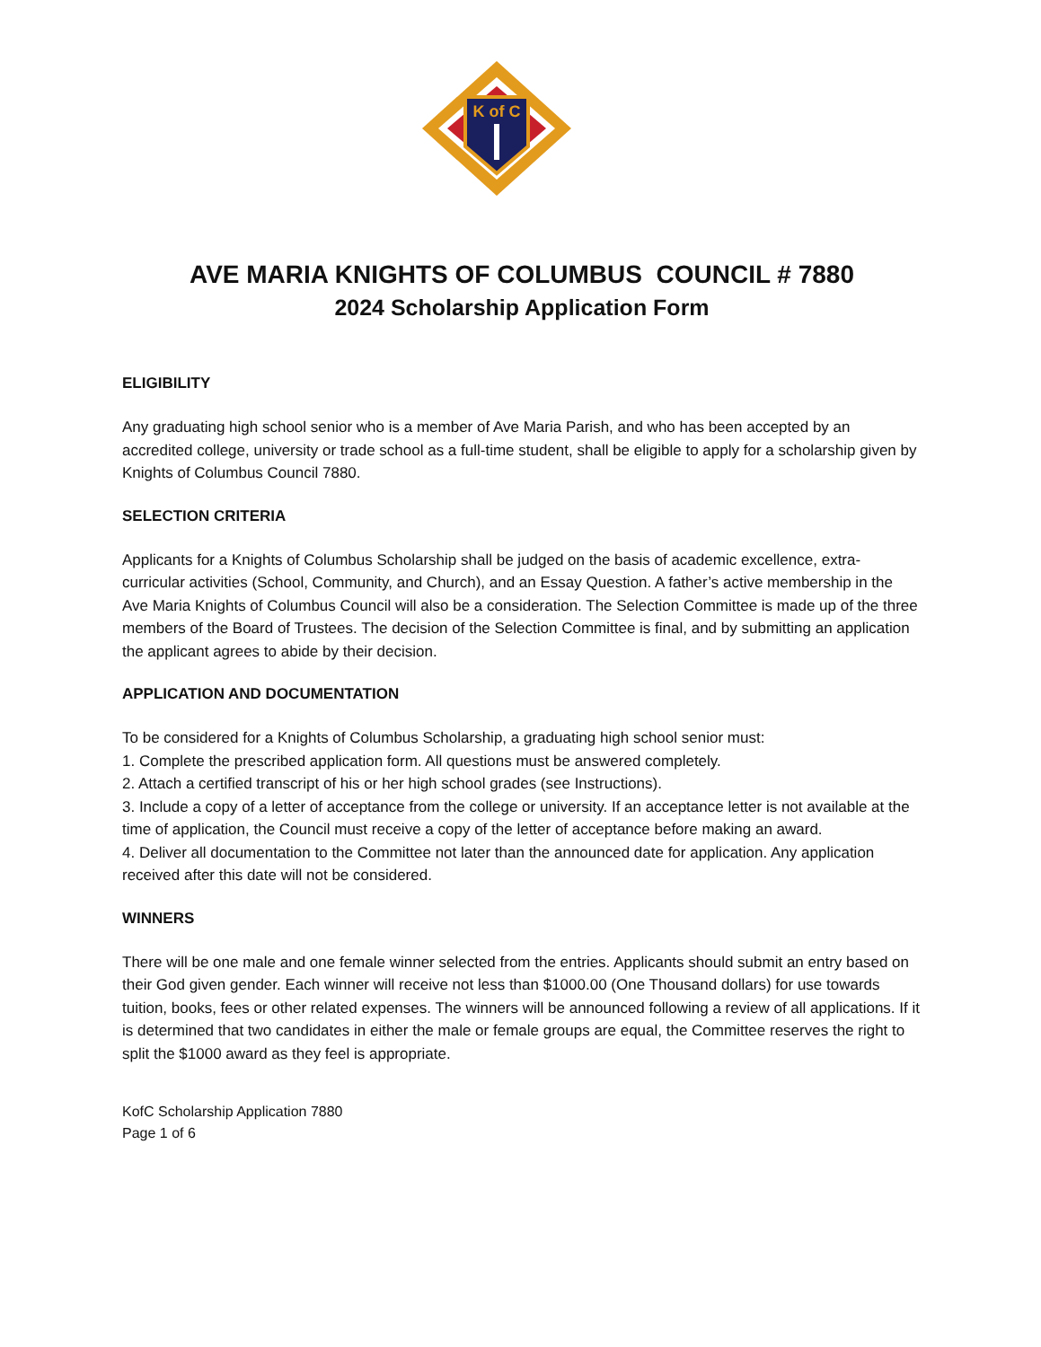K of C
AVE MARIA KNIGHTS OF COLUMBUS COUNCIL # 7880
2024 Scholarship Application Form
ELIGIBILITY
Any graduating high school senior who is a member of Ave Maria Parish, and who has been accepted by an accredited college, university or trade school as a full-time student, shall be eligible to apply for a scholarship given by Knights of Columbus Council 7880.
SELECTION CRITERIA
Applicants for a Knights of Columbus Scholarship shall be judged on the basis of academic excellence, extra-curricular activities (School, Community, and Church), and an Essay Question. A father’s active membership in the Ave Maria Knights of Columbus Council will also be a consideration. The Selection Committee is made up of the three members of the Board of Trustees. The decision of the Selection Committee is final, and by submitting an application the applicant agrees to abide by their decision.
APPLICATION AND DOCUMENTATION
To be considered for a Knights of Columbus Scholarship, a graduating high school senior must:
1. Complete the prescribed application form. All questions must be answered completely.
2. Attach a certified transcript of his or her high school grades (see Instructions).
3. Include a copy of a letter of acceptance from the college or university. If an acceptance letter is not available at the time of application, the Council must receive a copy of the letter of acceptance before making an award.
4. Deliver all documentation to the Committee not later than the announced date for application. Any application received after this date will not be considered.
WINNERS
There will be one male and one female winner selected from the entries. Applicants should submit an entry based on their God given gender. Each winner will receive not less than $1000.00 (One Thousand dollars) for use towards tuition, books, fees or other related expenses. The winners will be announced following a review of all applications. If it is determined that two candidates in either the male or female groups are equal, the Committee reserves the right to split the $1000 award as they feel is appropriate.
KofC Scholarship Application 7880
Page 1 of 6